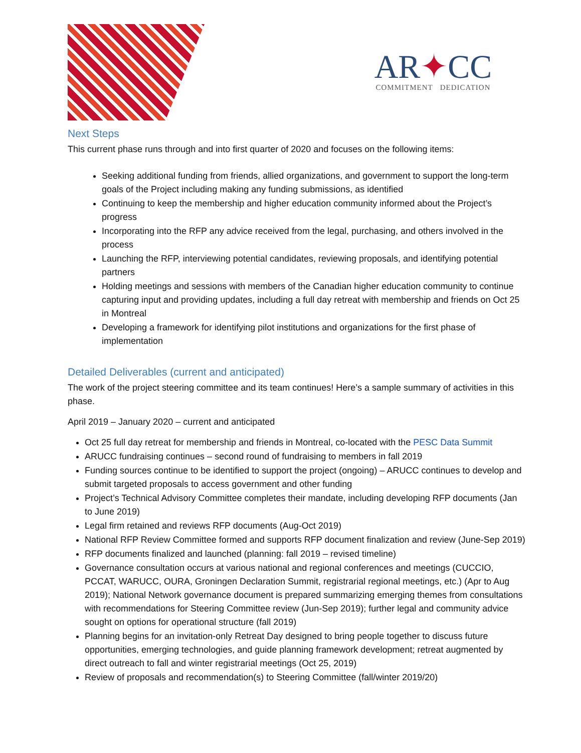AR✦CC
COMMITMENT DEDICATION
Next Steps
This current phase runs through and into first quarter of 2020 and focuses on the following items:
Seeking additional funding from friends, allied organizations, and government to support the long-term goals of the Project including making any funding submissions, as identified
Continuing to keep the membership and higher education community informed about the Project’s progress
Incorporating into the RFP any advice received from the legal, purchasing, and others involved in the process
Launching the RFP, interviewing potential candidates, reviewing proposals, and identifying potential partners
Holding meetings and sessions with members of the Canadian higher education community to continue capturing input and providing updates, including a full day retreat with membership and friends on Oct 25 in Montreal
Developing a framework for identifying pilot institutions and organizations for the first phase of implementation
Detailed Deliverables (current and anticipated)
The work of the project steering committee and its team continues! Here’s a sample summary of activities in this phase.
April 2019 – January 2020 – current and anticipated
Oct 25 full day retreat for membership and friends in Montreal, co-located with the PESC Data Summit
ARUCC fundraising continues – second round of fundraising to members in fall 2019
Funding sources continue to be identified to support the project (ongoing) – ARUCC continues to develop and submit targeted proposals to access government and other funding
Project’s Technical Advisory Committee completes their mandate, including developing RFP documents (Jan to June 2019)
Legal firm retained and reviews RFP documents (Aug-Oct 2019)
National RFP Review Committee formed and supports RFP document finalization and review (June-Sep 2019)
RFP documents finalized and launched (planning: fall 2019 – revised timeline)
Governance consultation occurs at various national and regional conferences and meetings (CUCCIO, PCCAT, WARUCC, OURA, Groningen Declaration Summit, registrarial regional meetings, etc.) (Apr to Aug 2019); National Network governance document is prepared summarizing emerging themes from consultations with recommendations for Steering Committee review (Jun-Sep 2019); further legal and community advice sought on options for operational structure (fall 2019)
Planning begins for an invitation-only Retreat Day designed to bring people together to discuss future opportunities, emerging technologies, and guide planning framework development; retreat augmented by direct outreach to fall and winter registrarial meetings (Oct 25, 2019)
Review of proposals and recommendation(s) to Steering Committee (fall/winter 2019/20)